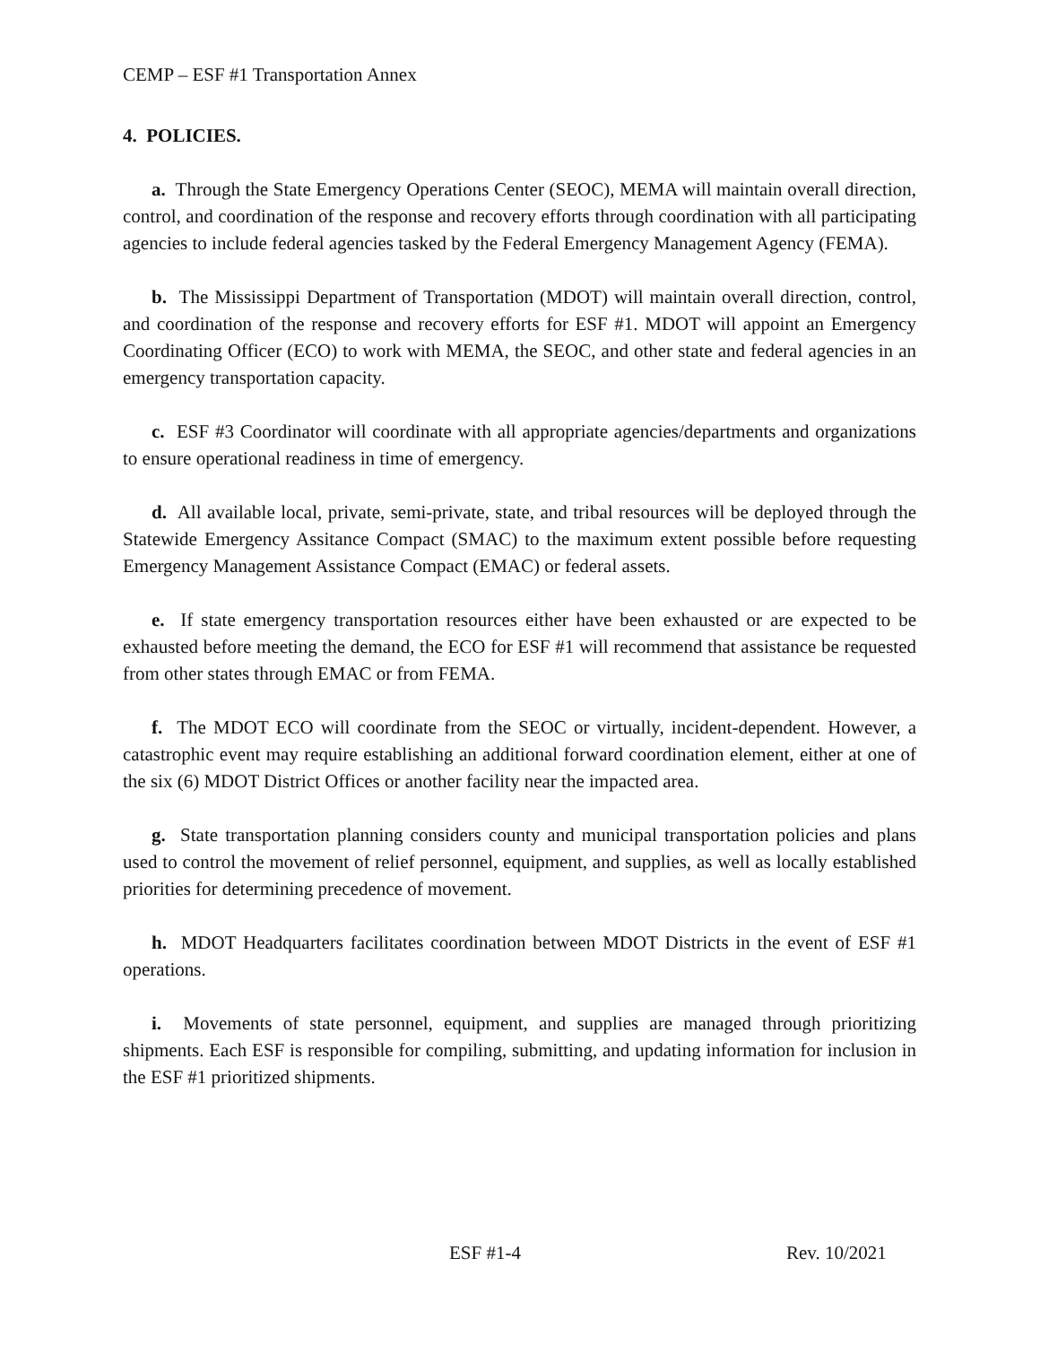CEMP – ESF #1 Transportation Annex
4. POLICIES.
a. Through the State Emergency Operations Center (SEOC), MEMA will maintain overall direction, control, and coordination of the response and recovery efforts through coordination with all participating agencies to include federal agencies tasked by the Federal Emergency Management Agency (FEMA).
b. The Mississippi Department of Transportation (MDOT) will maintain overall direction, control, and coordination of the response and recovery efforts for ESF #1. MDOT will appoint an Emergency Coordinating Officer (ECO) to work with MEMA, the SEOC, and other state and federal agencies in an emergency transportation capacity.
c. ESF #3 Coordinator will coordinate with all appropriate agencies/departments and organizations to ensure operational readiness in time of emergency.
d. All available local, private, semi-private, state, and tribal resources will be deployed through the Statewide Emergency Assitance Compact (SMAC) to the maximum extent possible before requesting Emergency Management Assistance Compact (EMAC) or federal assets.
e. If state emergency transportation resources either have been exhausted or are expected to be exhausted before meeting the demand, the ECO for ESF #1 will recommend that assistance be requested from other states through EMAC or from FEMA.
f. The MDOT ECO will coordinate from the SEOC or virtually, incident-dependent. However, a catastrophic event may require establishing an additional forward coordination element, either at one of the six (6) MDOT District Offices or another facility near the impacted area.
g. State transportation planning considers county and municipal transportation policies and plans used to control the movement of relief personnel, equipment, and supplies, as well as locally established priorities for determining precedence of movement.
h. MDOT Headquarters facilitates coordination between MDOT Districts in the event of ESF #1 operations.
i. Movements of state personnel, equipment, and supplies are managed through prioritizing shipments. Each ESF is responsible for compiling, submitting, and updating information for inclusion in the ESF #1 prioritized shipments.
ESF #1-4 Rev. 10/2021